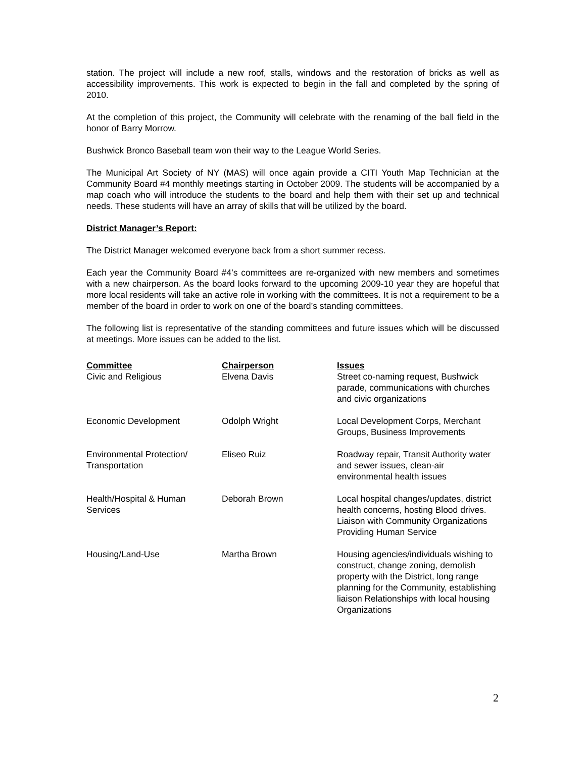station. The project will include a new roof, stalls, windows and the restoration of bricks as well as accessibility improvements. This work is expected to begin in the fall and completed by the spring of 2010.
At the completion of this project, the Community will celebrate with the renaming of the ball field in the honor of Barry Morrow.
Bushwick Bronco Baseball team won their way to the League World Series.
The Municipal Art Society of NY (MAS) will once again provide a CITI Youth Map Technician at the Community Board #4 monthly meetings starting in October 2009. The students will be accompanied by a map coach who will introduce the students to the board and help them with their set up and technical needs. These students will have an array of skills that will be utilized by the board.
District Manager’s Report:
The District Manager welcomed everyone back from a short summer recess.
Each year the Community Board #4’s committees are re-organized with new members and sometimes with a new chairperson. As the board looks forward to the upcoming 2009-10 year they are hopeful that more local residents will take an active role in working with the committees. It is not a requirement to be a member of the board in order to work on one of the board’s standing committees.
The following list is representative of the standing committees and future issues which will be discussed at meetings. More issues can be added to the list.
| Committee | Chairperson | Issues |
| --- | --- | --- |
| Civic and Religious | Elvena Davis | Street co-naming request, Bushwick parade, communications with churches and civic organizations |
| Economic Development | Odolph Wright | Local Development Corps, Merchant Groups, Business Improvements |
| Environmental Protection/ Transportation | Eliseo Ruiz | Roadway repair, Transit Authority water and sewer issues, clean-air environmental health issues |
| Health/Hospital & Human Services | Deborah Brown | Local hospital changes/updates, district health concerns, hosting Blood drives. Liaison with Community Organizations Providing Human Service |
| Housing/Land-Use | Martha Brown | Housing agencies/individuals wishing to construct, change zoning, demolish property with the District, long range planning for the Community, establishing liaison Relationships with local housing Organizations |
2